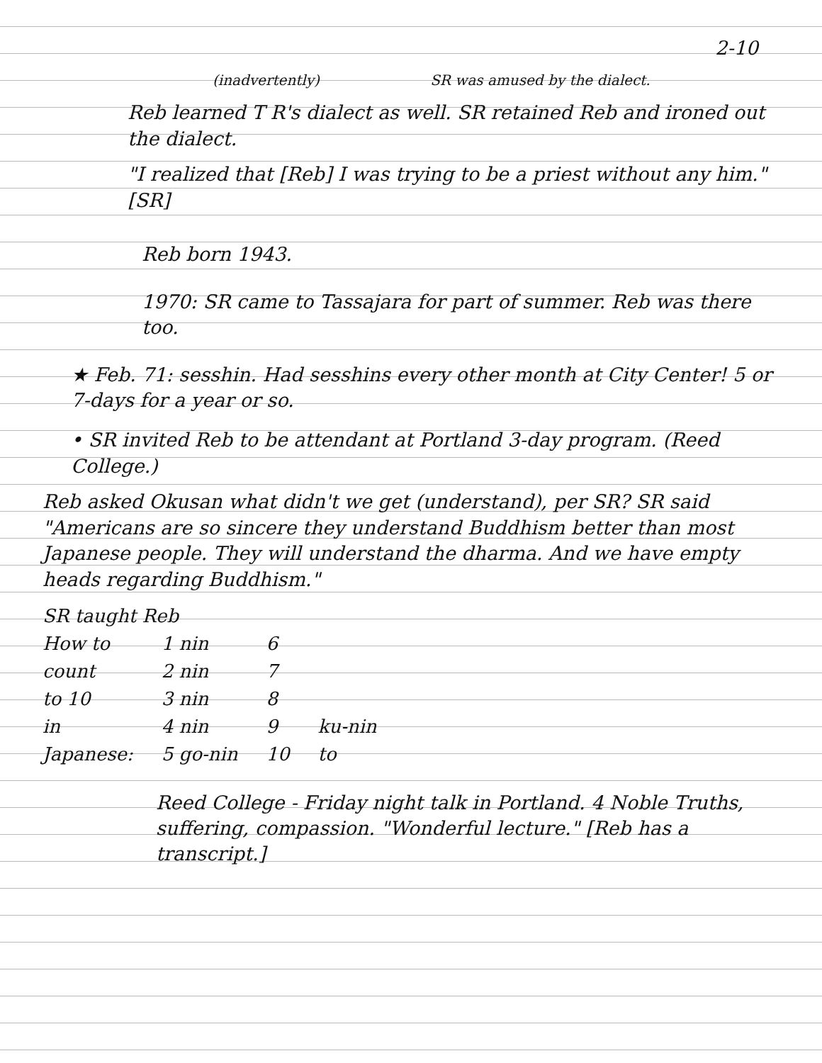2-10
(inadvertently) SR was amused by the dialect.
Reb learned T R's dialect as well. SR retained Reb and ironed out the dialect.
"I realized that [Reb] I was trying to be a priest without any him." [SR]
Reb born 1943.
1970: SR came to Tassajara for part of summer. Reb was there too.
★ Feb. 71: sesshin. Had sesshins every other month at City Center! 5 or 7-days for a year or so.
• SR invited Reb to be attendant at Portland 3-day program. (Reed College.)
Reb asked Okusan what didn't we get (understand), per SR? SR said "Americans are so sincere they understand Buddhism better than most Japanese people. They will understand the dharma. And we have empty heads regarding Buddhism."
| SR taught Reb | | | |
| How to | 1 nin | 6 | |
| count | 2 nin | 7 | |
| to 10 | 3 nin | 8 | |
| in | 4 nin | 9 | ku-nin |
| Japanese: | 5 go-nin | 10 | to |
Reed College - Friday night talk in Portland. 4 Noble Truths, suffering, compassion. "Wonderful lecture." [Reb has a transcript.]